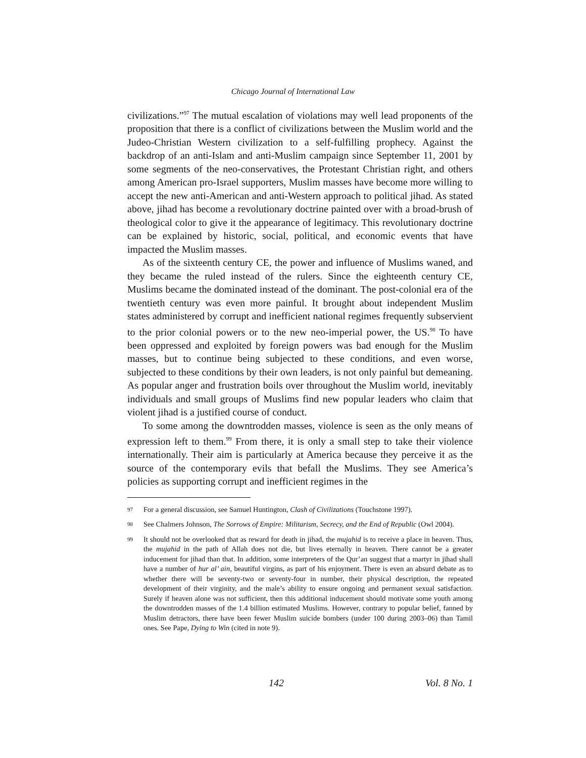Chicago Journal of International Law
civilizations.”<sup>97</sup> The mutual escalation of violations may well lead proponents of the proposition that there is a conflict of civilizations between the Muslim world and the Judeo-Christian Western civilization to a self-fulfilling prophecy. Against the backdrop of an anti-Islam and anti-Muslim campaign since September 11, 2001 by some segments of the neo-conservatives, the Protestant Christian right, and others among American pro-Israel supporters, Muslim masses have become more willing to accept the new anti-American and anti-Western approach to political jihad. As stated above, jihad has become a revolutionary doctrine painted over with a broad-brush of theological color to give it the appearance of legitimacy. This revolutionary doctrine can be explained by historic, social, political, and economic events that have impacted the Muslim masses.
As of the sixteenth century CE, the power and influence of Muslims waned, and they became the ruled instead of the rulers. Since the eighteenth century CE, Muslims became the dominated instead of the dominant. The post-colonial era of the twentieth century was even more painful. It brought about independent Muslim states administered by corrupt and inefficient national regimes frequently subservient to the prior colonial powers or to the new neo-imperial power, the US.<sup>98</sup> To have been oppressed and exploited by foreign powers was bad enough for the Muslim masses, but to continue being subjected to these conditions, and even worse, subjected to these conditions by their own leaders, is not only painful but demeaning. As popular anger and frustration boils over throughout the Muslim world, inevitably individuals and small groups of Muslims find new popular leaders who claim that violent jihad is a justified course of conduct.
To some among the downtrodden masses, violence is seen as the only means of expression left to them.<sup>99</sup> From there, it is only a small step to take their violence internationally. Their aim is particularly at America because they perceive it as the source of the contemporary evils that befall the Muslims. They see America’s policies as supporting corrupt and inefficient regimes in the
97 For a general discussion, see Samuel Huntington, Clash of Civilizations (Touchstone 1997).
98 See Chalmers Johnson, The Sorrows of Empire: Militarism, Secrecy, and the End of Republic (Owl 2004).
99 It should not be overlooked that as reward for death in jihad, the mujahid is to receive a place in heaven. Thus, the mujahid in the path of Allah does not die, but lives eternally in heaven. There cannot be a greater inducement for jihad than that. In addition, some interpreters of the Qur’an suggest that a martyr in jihad shall have a number of hur al’ ain, beautiful virgins, as part of his enjoyment. There is even an absurd debate as to whether there will be seventy-two or seventy-four in number, their physical description, the repeated development of their virginity, and the male’s ability to ensure ongoing and permanent sexual satisfaction. Surely if heaven alone was not sufficient, then this additional inducement should motivate some youth among the downtrodden masses of the 1.4 billion estimated Muslims. However, contrary to popular belief, fanned by Muslim detractors, there have been fewer Muslim suicide bombers (under 100 during 2003–06) than Tamil ones. See Pape, Dying to Win (cited in note 9).
142 Vol. 8 No. 1